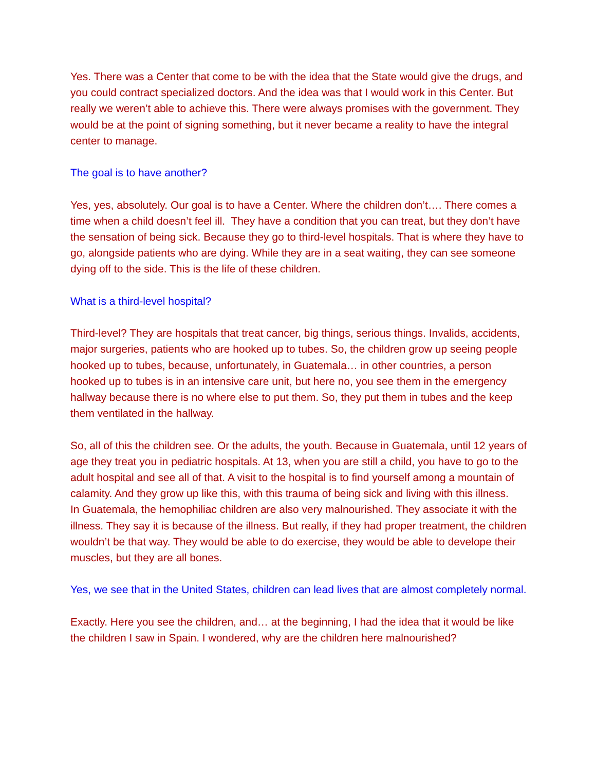Yes. There was a Center that come to be with the idea that the State would give the drugs, and you could contract specialized doctors. And the idea was that I would work in this Center. But really we weren’t able to achieve this. There were always promises with the government. They would be at the point of signing something, but it never became a reality to have the integral center to manage.
The goal is to have another?
Yes, yes, absolutely. Our goal is to have a Center. Where the children don’t…. There comes a time when a child doesn’t feel ill. They have a condition that you can treat, but they don’t have the sensation of being sick. Because they go to third-level hospitals. That is where they have to go, alongside patients who are dying. While they are in a seat waiting, they can see someone dying off to the side. This is the life of these children.
What is a third-level hospital?
Third-level? They are hospitals that treat cancer, big things, serious things. Invalids, accidents, major surgeries, patients who are hooked up to tubes. So, the children grow up seeing people hooked up to tubes, because, unfortunately, in Guatemala… in other countries, a person hooked up to tubes is in an intensive care unit, but here no, you see them in the emergency hallway because there is no where else to put them. So, they put them in tubes and the keep them ventilated in the hallway.
So, all of this the children see. Or the adults, the youth. Because in Guatemala, until 12 years of age they treat you in pediatric hospitals. At 13, when you are still a child, you have to go to the adult hospital and see all of that. A visit to the hospital is to find yourself among a mountain of calamity. And they grow up like this, with this trauma of being sick and living with this illness.
In Guatemala, the hemophiliac children are also very malnourished. They associate it with the illness. They say it is because of the illness. But really, if they had proper treatment, the children wouldn’t be that way. They would be able to do exercise, they would be able to develope their muscles, but they are all bones.
Yes, we see that in the United States, children can lead lives that are almost completely normal.
Exactly. Here you see the children, and… at the beginning, I had the idea that it would be like the children I saw in Spain. I wondered, why are the children here malnourished?